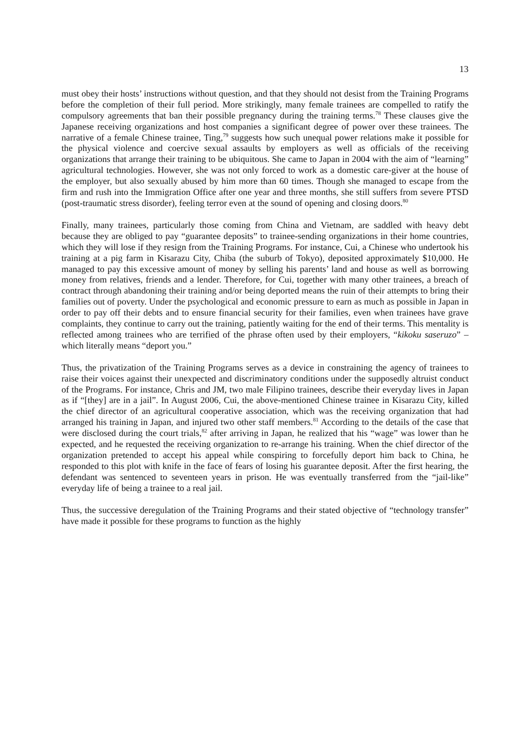13
must obey their hosts’ instructions without question, and that they should not desist from the Training Programs before the completion of their full period. More strikingly, many female trainees are compelled to ratify the compulsory agreements that ban their possible pregnancy during the training terms.<sup>78</sup> These clauses give the Japanese receiving organizations and host companies a significant degree of power over these trainees. The narrative of a female Chinese trainee, Ting,<sup>79</sup> suggests how such unequal power relations make it possible for the physical violence and coercive sexual assaults by employers as well as officials of the receiving organizations that arrange their training to be ubiquitous. She came to Japan in 2004 with the aim of “learning” agricultural technologies. However, she was not only forced to work as a domestic care-giver at the house of the employer, but also sexually abused by him more than 60 times. Though she managed to escape from the firm and rush into the Immigration Office after one year and three months, she still suffers from severe PTSD (post-traumatic stress disorder), feeling terror even at the sound of opening and closing doors.<sup>80</sup>
Finally, many trainees, particularly those coming from China and Vietnam, are saddled with heavy debt because they are obliged to pay “guarantee deposits” to trainee-sending organizations in their home countries, which they will lose if they resign from the Training Programs. For instance, Cui, a Chinese who undertook his training at a pig farm in Kisarazu City, Chiba (the suburb of Tokyo), deposited approximately $10,000. He managed to pay this excessive amount of money by selling his parents’ land and house as well as borrowing money from relatives, friends and a lender. Therefore, for Cui, together with many other trainees, a breach of contract through abandoning their training and/or being deported means the ruin of their attempts to bring their families out of poverty. Under the psychological and economic pressure to earn as much as possible in Japan in order to pay off their debts and to ensure financial security for their families, even when trainees have grave complaints, they continue to carry out the training, patiently waiting for the end of their terms. This mentality is reflected among trainees who are terrified of the phrase often used by their employers, “kikoku saseruzo” – which literally means “deport you.”
Thus, the privatization of the Training Programs serves as a device in constraining the agency of trainees to raise their voices against their unexpected and discriminatory conditions under the supposedly altruist conduct of the Programs. For instance, Chris and JM, two male Filipino trainees, describe their everyday lives in Japan as if “[they] are in a jail”. In August 2006, Cui, the above-mentioned Chinese trainee in Kisarazu City, killed the chief director of an agricultural cooperative association, which was the receiving organization that had arranged his training in Japan, and injured two other staff members.<sup>81</sup> According to the details of the case that were disclosed during the court trials,<sup>82</sup> after arriving in Japan, he realized that his “wage” was lower than he expected, and he requested the receiving organization to re-arrange his training. When the chief director of the organization pretended to accept his appeal while conspiring to forcefully deport him back to China, he responded to this plot with knife in the face of fears of losing his guarantee deposit. After the first hearing, the defendant was sentenced to seventeen years in prison. He was eventually transferred from the “jail-like” everyday life of being a trainee to a real jail.
Thus, the successive deregulation of the Training Programs and their stated objective of “technology transfer” have made it possible for these programs to function as the highly